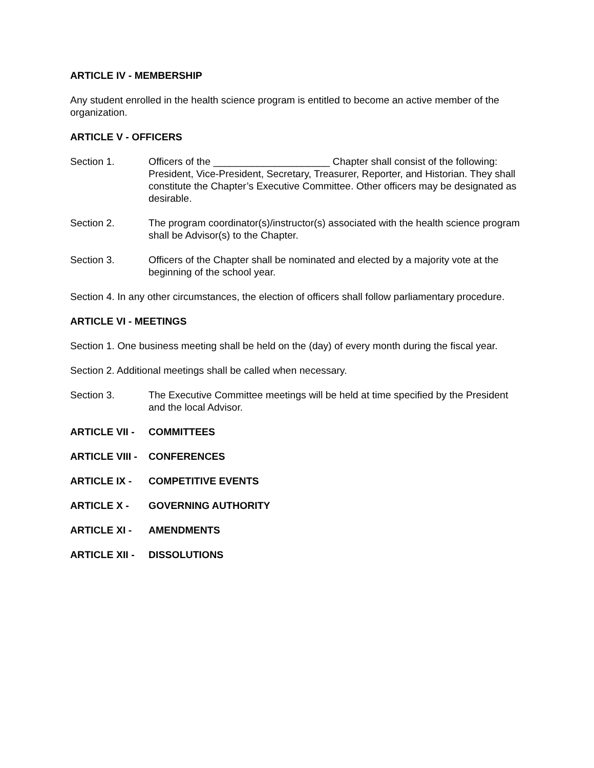ARTICLE IV - MEMBERSHIP
Any student enrolled in the health science program is entitled to become an active member of the organization.
ARTICLE V - OFFICERS
Section 1. Officers of the _____________________ Chapter shall consist of the following: President, Vice-President, Secretary, Treasurer, Reporter, and Historian. They shall constitute the Chapter’s Executive Committee. Other officers may be designated as desirable.
Section 2. The program coordinator(s)/instructor(s) associated with the health science program shall be Advisor(s) to the Chapter.
Section 3. Officers of the Chapter shall be nominated and elected by a majority vote at the beginning of the school year.
Section 4. In any other circumstances, the election of officers shall follow parliamentary procedure.
ARTICLE VI - MEETINGS
Section 1. One business meeting shall be held on the (day) of every month during the fiscal year.
Section 2. Additional meetings shall be called when necessary.
Section 3. The Executive Committee meetings will be held at time specified by the President and the local Advisor.
ARTICLE VII - COMMITTEES
ARTICLE VIII -
CONFERENCES
ARTICLE IX - COMPETITIVE EVENTS
ARTICLE X - GOVERNING AUTHORITY
ARTICLE XI - AMENDMENTS
ARTICLE XII - DISSOLUTIONS